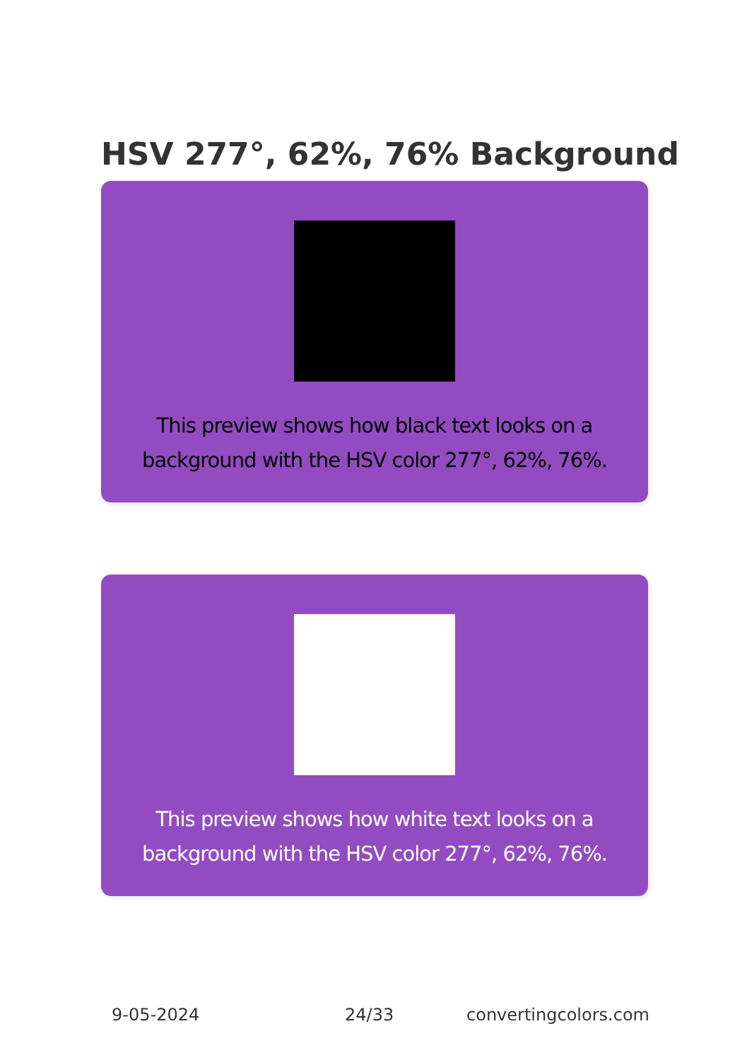HSV 277°, 62%, 76% Background
This preview shows how black text looks on a background with the HSV color 277°, 62%, 76%.
This preview shows how white text looks on a background with the HSV color 277°, 62%, 76%.
9-05-2024 24/33 convertingcolors.com